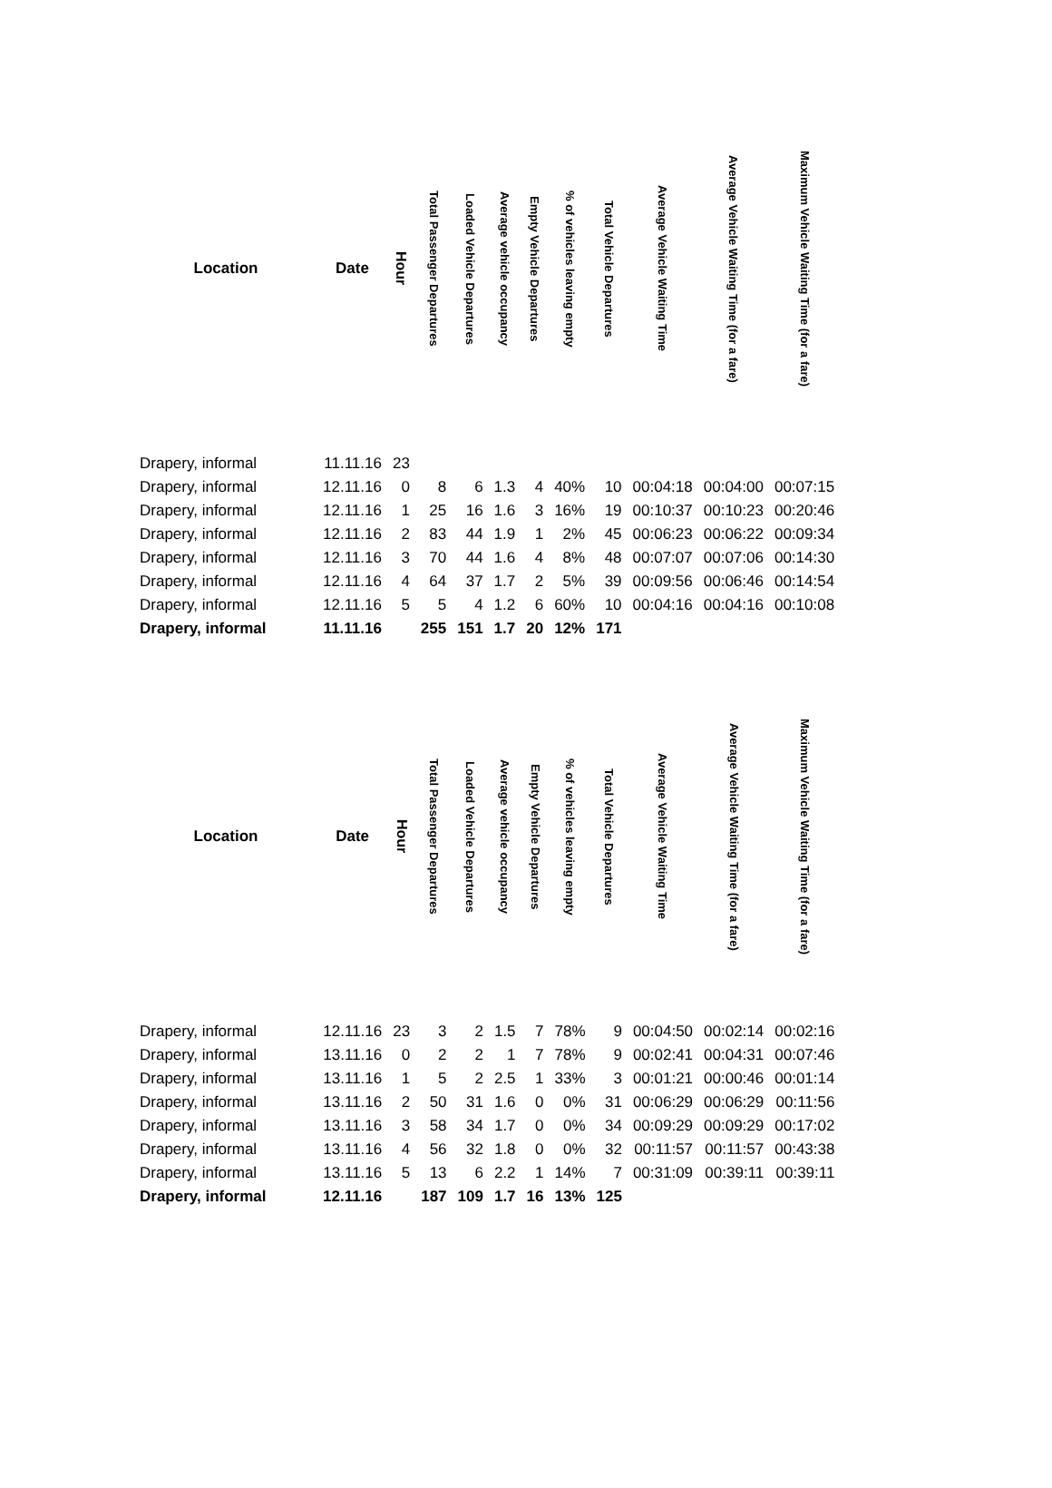| Location | Date | Hour | Total Passenger Departures | Loaded Vehicle Departures | Average vehicle occupancy | Empty Vehicle Departures | % of vehicles leaving empty | Total Vehicle Departures | Average Vehicle Waiting Time | Average Vehicle Waiting Time (for a fare) | Maximum Vehicle Waiting Time (for a fare) |
| --- | --- | --- | --- | --- | --- | --- | --- | --- | --- | --- | --- |
| Drapery, informal | 11.11.16 | 23 | | | | | | | | | |
| Drapery, informal | 12.11.16 | 0 | 8 | 6 | 1.3 | 4 | 40% | 10 | 00:04:18 | 00:04:00 | 00:07:15 |
| Drapery, informal | 12.11.16 | 1 | 25 | 16 | 1.6 | 3 | 16% | 19 | 00:10:37 | 00:10:23 | 00:20:46 |
| Drapery, informal | 12.11.16 | 2 | 83 | 44 | 1.9 | 1 | 2% | 45 | 00:06:23 | 00:06:22 | 00:09:34 |
| Drapery, informal | 12.11.16 | 3 | 70 | 44 | 1.6 | 4 | 8% | 48 | 00:07:07 | 00:07:06 | 00:14:30 |
| Drapery, informal | 12.11.16 | 4 | 64 | 37 | 1.7 | 2 | 5% | 39 | 00:09:56 | 00:06:46 | 00:14:54 |
| Drapery, informal | 12.11.16 | 5 | 5 | 4 | 1.2 | 6 | 60% | 10 | 00:04:16 | 00:04:16 | 00:10:08 |
| Drapery, informal | 11.11.16 | | 255 | 151 | 1.7 | 20 | 12% | 171 | | | |
| Location | Date | Hour | Total Passenger Departures | Loaded Vehicle Departures | Average vehicle occupancy | Empty Vehicle Departures | % of vehicles leaving empty | Total Vehicle Departures | Average Vehicle Waiting Time | Average Vehicle Waiting Time (for a fare) | Maximum Vehicle Waiting Time (for a fare) |
| --- | --- | --- | --- | --- | --- | --- | --- | --- | --- | --- | --- |
| Drapery, informal | 12.11.16 | 23 | 3 | 2 | 1.5 | 7 | 78% | 9 | 00:04:50 | 00:02:14 | 00:02:16 |
| Drapery, informal | 13.11.16 | 0 | 2 | 2 | 1 | 7 | 78% | 9 | 00:02:41 | 00:04:31 | 00:07:46 |
| Drapery, informal | 13.11.16 | 1 | 5 | 2 | 2.5 | 1 | 33% | 3 | 00:01:21 | 00:00:46 | 00:01:14 |
| Drapery, informal | 13.11.16 | 2 | 50 | 31 | 1.6 | 0 | 0% | 31 | 00:06:29 | 00:06:29 | 00:11:56 |
| Drapery, informal | 13.11.16 | 3 | 58 | 34 | 1.7 | 0 | 0% | 34 | 00:09:29 | 00:09:29 | 00:17:02 |
| Drapery, informal | 13.11.16 | 4 | 56 | 32 | 1.8 | 0 | 0% | 32 | 00:11:57 | 00:11:57 | 00:43:38 |
| Drapery, informal | 13.11.16 | 5 | 13 | 6 | 2.2 | 1 | 14% | 7 | 00:31:09 | 00:39:11 | 00:39:11 |
| Drapery, informal | 12.11.16 | | 187 | 109 | 1.7 | 16 | 13% | 125 | | | |